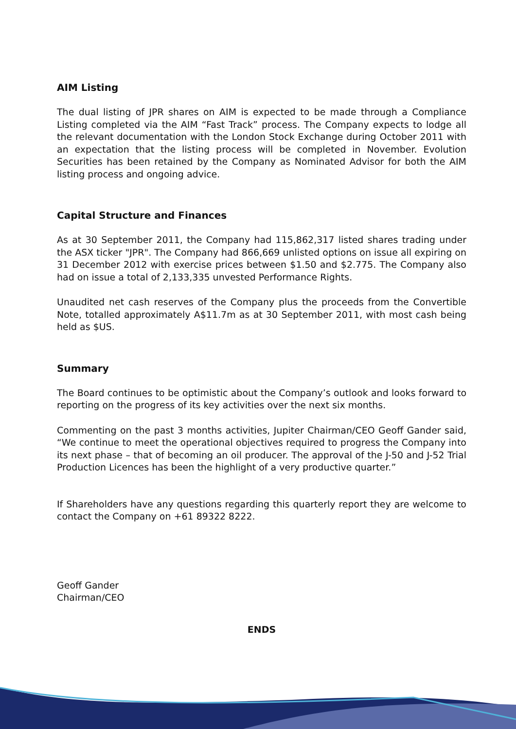AIM Listing
The dual listing of JPR shares on AIM is expected to be made through a Compliance Listing completed via the AIM “Fast Track” process. The Company expects to lodge all the relevant documentation with the London Stock Exchange during October 2011 with an expectation that the listing process will be completed in November. Evolution Securities has been retained by the Company as Nominated Advisor for both the AIM listing process and ongoing advice.
Capital Structure and Finances
As at 30 September 2011, the Company had 115,862,317 listed shares trading under the ASX ticker "JPR". The Company had 866,669 unlisted options on issue all expiring on 31 December 2012 with exercise prices between $1.50 and $2.775. The Company also had on issue a total of 2,133,335 unvested Performance Rights.
Unaudited net cash reserves of the Company plus the proceeds from the Convertible Note, totalled approximately A$11.7m as at 30 September 2011, with most cash being held as $US.
Summary
The Board continues to be optimistic about the Company’s outlook and looks forward to reporting on the progress of its key activities over the next six months.
Commenting on the past 3 months activities, Jupiter Chairman/CEO Geoff Gander said, “We continue to meet the operational objectives required to progress the Company into its next phase – that of becoming an oil producer. The approval of the J-50 and J-52 Trial Production Licences has been the highlight of a very productive quarter.”
If Shareholders have any questions regarding this quarterly report they are welcome to contact the Company on +61 89322 8222.
Geoff Gander
Chairman/CEO
ENDS